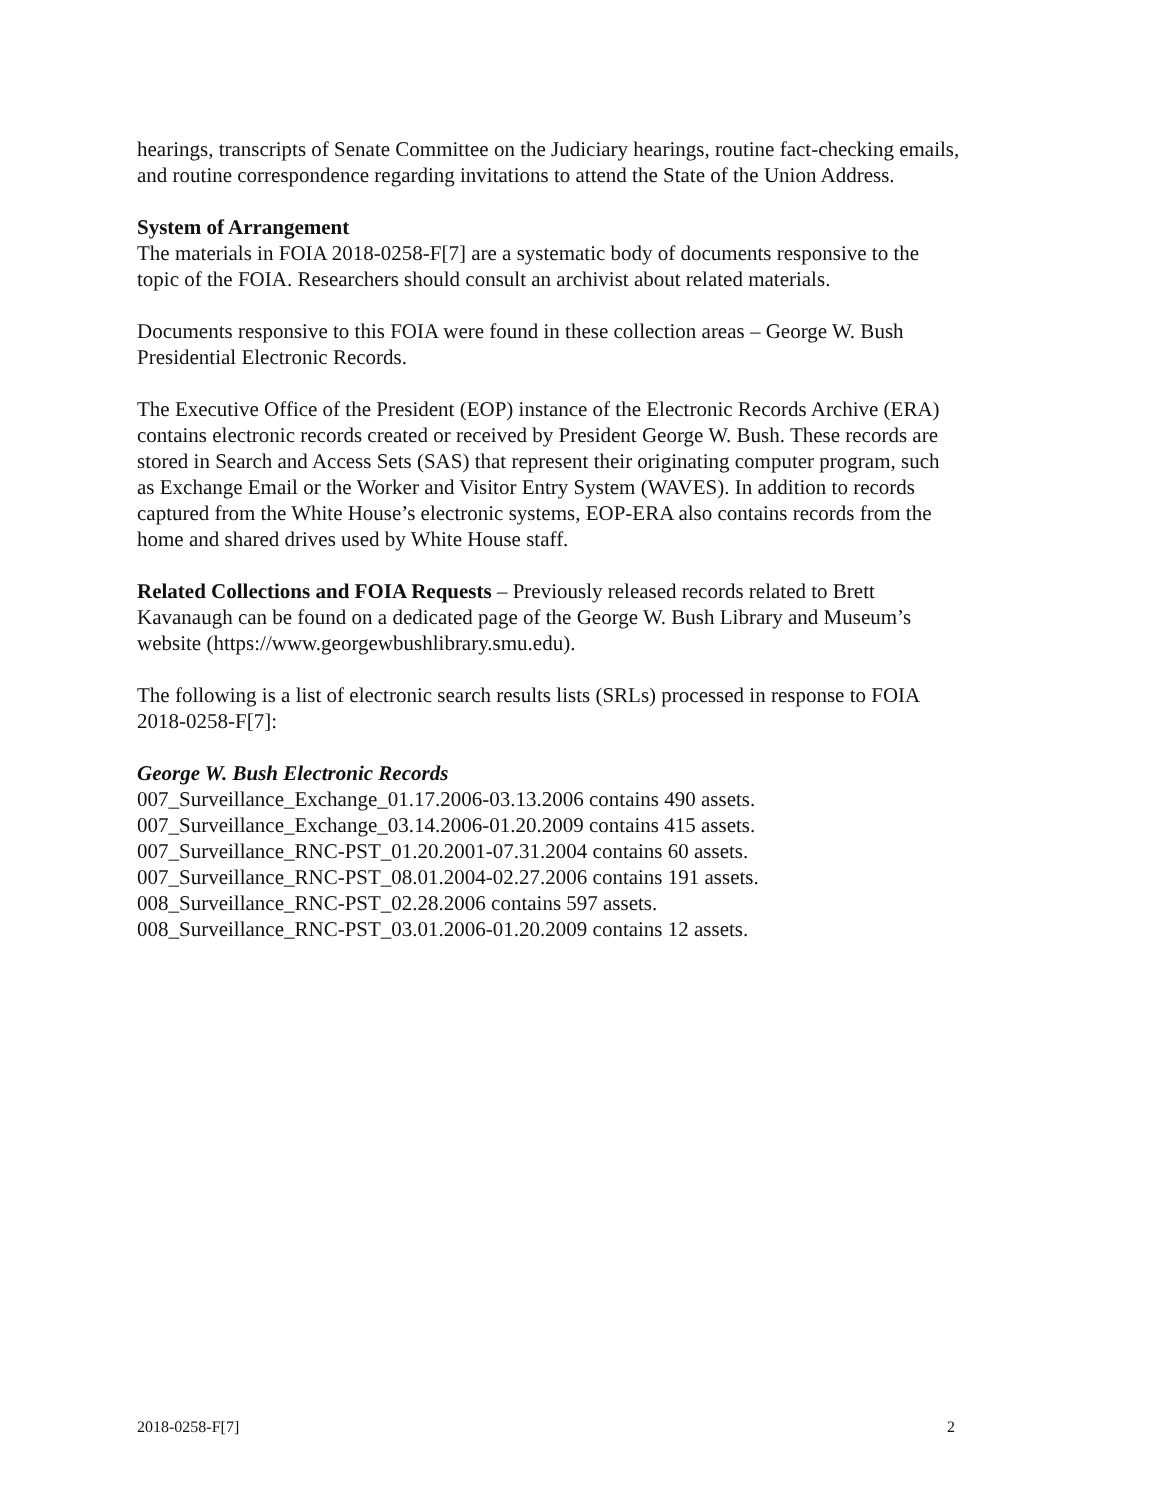hearings, transcripts of Senate Committee on the Judiciary hearings, routine fact-checking emails, and routine correspondence regarding invitations to attend the State of the Union Address.
System of Arrangement
The materials in FOIA 2018-0258-F[7] are a systematic body of documents responsive to the topic of the FOIA. Researchers should consult an archivist about related materials.
Documents responsive to this FOIA were found in these collection areas – George W. Bush Presidential Electronic Records.
The Executive Office of the President (EOP) instance of the Electronic Records Archive (ERA) contains electronic records created or received by President George W. Bush. These records are stored in Search and Access Sets (SAS) that represent their originating computer program, such as Exchange Email or the Worker and Visitor Entry System (WAVES). In addition to records captured from the White House’s electronic systems, EOP-ERA also contains records from the home and shared drives used by White House staff.
Related Collections and FOIA Requests – Previously released records related to Brett Kavanaugh can be found on a dedicated page of the George W. Bush Library and Museum’s website (https://www.georgewbushlibrary.smu.edu).
The following is a list of electronic search results lists (SRLs) processed in response to FOIA 2018-0258-F[7]:
George W. Bush Electronic Records
007_Surveillance_Exchange_01.17.2006-03.13.2006 contains 490 assets.
007_Surveillance_Exchange_03.14.2006-01.20.2009 contains 415 assets.
007_Surveillance_RNC-PST_01.20.2001-07.31.2004 contains 60 assets.
007_Surveillance_RNC-PST_08.01.2004-02.27.2006 contains 191 assets.
008_Surveillance_RNC-PST_02.28.2006 contains 597 assets.
008_Surveillance_RNC-PST_03.01.2006-01.20.2009 contains 12 assets.
2018-0258-F[7] 2